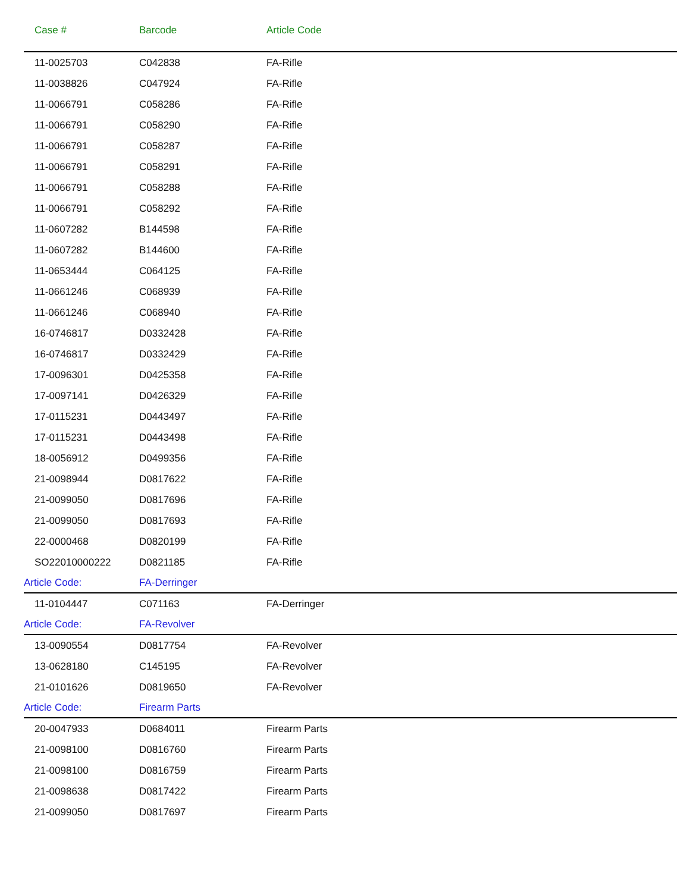| Case # | Barcode | Article Code |
| --- | --- | --- |
| 11-0025703 | C042838 | FA-Rifle |
| 11-0038826 | C047924 | FA-Rifle |
| 11-0066791 | C058286 | FA-Rifle |
| 11-0066791 | C058290 | FA-Rifle |
| 11-0066791 | C058287 | FA-Rifle |
| 11-0066791 | C058291 | FA-Rifle |
| 11-0066791 | C058288 | FA-Rifle |
| 11-0066791 | C058292 | FA-Rifle |
| 11-0607282 | B144598 | FA-Rifle |
| 11-0607282 | B144600 | FA-Rifle |
| 11-0653444 | C064125 | FA-Rifle |
| 11-0661246 | C068939 | FA-Rifle |
| 11-0661246 | C068940 | FA-Rifle |
| 16-0746817 | D0332428 | FA-Rifle |
| 16-0746817 | D0332429 | FA-Rifle |
| 17-0096301 | D0425358 | FA-Rifle |
| 17-0097141 | D0426329 | FA-Rifle |
| 17-0115231 | D0443497 | FA-Rifle |
| 17-0115231 | D0443498 | FA-Rifle |
| 18-0056912 | D0499356 | FA-Rifle |
| 21-0098944 | D0817622 | FA-Rifle |
| 21-0099050 | D0817696 | FA-Rifle |
| 21-0099050 | D0817693 | FA-Rifle |
| 22-0000468 | D0820199 | FA-Rifle |
| SO22010000222 | D0821185 | FA-Rifle |
| Article Code: | FA-Derringer | |
| 11-0104447 | C071163 | FA-Derringer |
| Article Code: | FA-Revolver | |
| 13-0090554 | D0817754 | FA-Revolver |
| 13-0628180 | C145195 | FA-Revolver |
| 21-0101626 | D0819650 | FA-Revolver |
| Article Code: | Firearm Parts | |
| 20-0047933 | D0684011 | Firearm Parts |
| 21-0098100 | D0816760 | Firearm Parts |
| 21-0098100 | D0816759 | Firearm Parts |
| 21-0098638 | D0817422 | Firearm Parts |
| 21-0099050 | D0817697 | Firearm Parts |